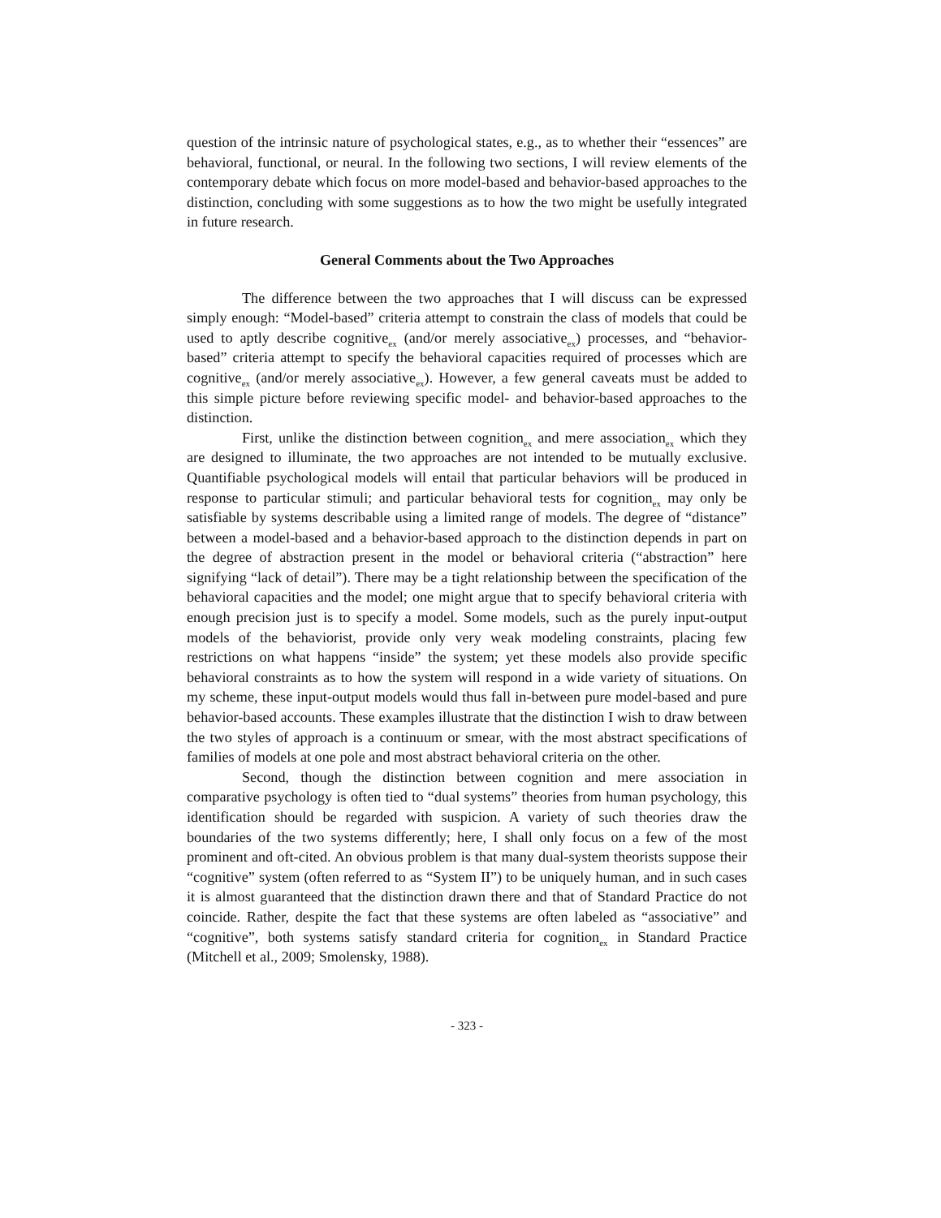question of the intrinsic nature of psychological states, e.g., as to whether their “essences” are behavioral, functional, or neural. In the following two sections, I will review elements of the contemporary debate which focus on more model-based and behavior-based approaches to the distinction, concluding with some suggestions as to how the two might be usefully integrated in future research.
General Comments about the Two Approaches
The difference between the two approaches that I will discuss can be expressed simply enough: “Model-based” criteria attempt to constrain the class of models that could be used to aptly describe cognitive<sub>ex</sub> (and/or merely associative<sub>ex</sub>) processes, and “behavior-based” criteria attempt to specify the behavioral capacities required of processes which are cognitive<sub>ex</sub> (and/or merely associative<sub>ex</sub>). However, a few general caveats must be added to this simple picture before reviewing specific model- and behavior-based approaches to the distinction.
First, unlike the distinction between cognition<sub>ex</sub> and mere association<sub>ex</sub> which they are designed to illuminate, the two approaches are not intended to be mutually exclusive. Quantifiable psychological models will entail that particular behaviors will be produced in response to particular stimuli; and particular behavioral tests for cognition<sub>ex</sub> may only be satisfiable by systems describable using a limited range of models. The degree of “distance” between a model-based and a behavior-based approach to the distinction depends in part on the degree of abstraction present in the model or behavioral criteria (“abstraction” here signifying “lack of detail”). There may be a tight relationship between the specification of the behavioral capacities and the model; one might argue that to specify behavioral criteria with enough precision just is to specify a model. Some models, such as the purely input-output models of the behaviorist, provide only very weak modeling constraints, placing few restrictions on what happens “inside” the system; yet these models also provide specific behavioral constraints as to how the system will respond in a wide variety of situations. On my scheme, these input-output models would thus fall in-between pure model-based and pure behavior-based accounts. These examples illustrate that the distinction I wish to draw between the two styles of approach is a continuum or smear, with the most abstract specifications of families of models at one pole and most abstract behavioral criteria on the other.
Second, though the distinction between cognition and mere association in comparative psychology is often tied to “dual systems” theories from human psychology, this identification should be regarded with suspicion. A variety of such theories draw the boundaries of the two systems differently; here, I shall only focus on a few of the most prominent and oft-cited. An obvious problem is that many dual-system theorists suppose their “cognitive” system (often referred to as “System II”) to be uniquely human, and in such cases it is almost guaranteed that the distinction drawn there and that of Standard Practice do not coincide. Rather, despite the fact that these systems are often labeled as “associative” and “cognitive”, both systems satisfy standard criteria for cognition<sub>ex</sub> in Standard Practice (Mitchell et al., 2009; Smolensky, 1988).
- 323 -